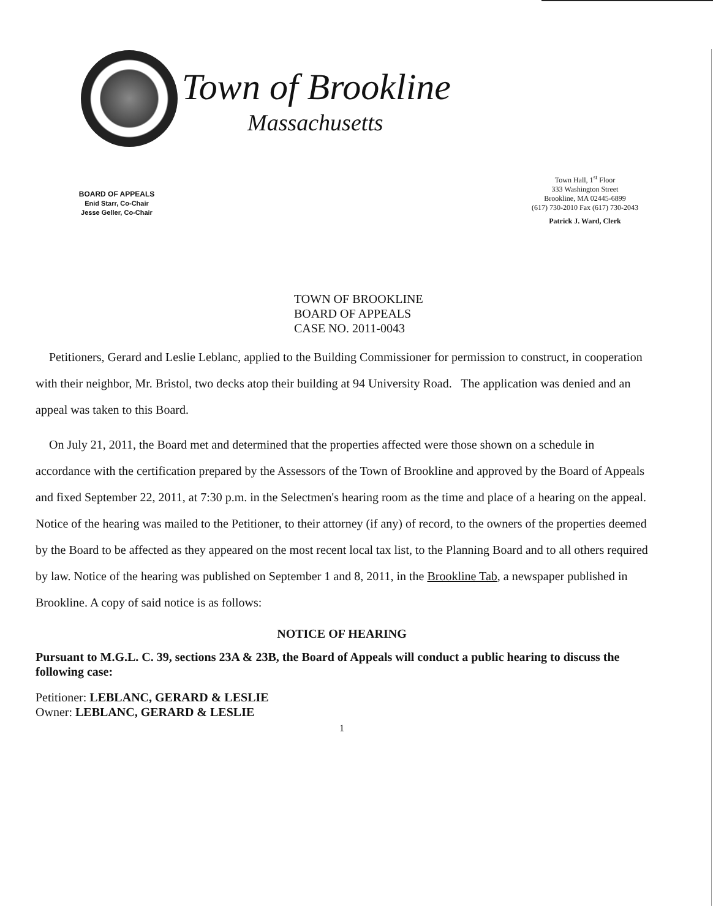Town of Brookline
Massachusetts
BOARD OF APPEALS
Enid Starr, Co-Chair
Jesse Geller, Co-Chair
Town Hall, 1<sup>st</sup> Floor
333 Washington Street
Brookline, MA 02445-6899
(617) 730-2010 Fax (617) 730-2043
Patrick J. Ward, Clerk
TOWN OF BROOKLINE
BOARD OF APPEALS
CASE NO. 2011-0043
Petitioners, Gerard and Leslie Leblanc, applied to the Building Commissioner for permission to construct, in cooperation with their neighbor, Mr. Bristol, two decks atop their building at 94 University Road. The application was denied and an appeal was taken to this Board.
On July 21, 2011, the Board met and determined that the properties affected were those shown on a schedule in accordance with the certification prepared by the Assessors of the Town of Brookline and approved by the Board of Appeals and fixed September 22, 2011, at 7:30 p.m. in the Selectmen's hearing room as the time and place of a hearing on the appeal. Notice of the hearing was mailed to the Petitioner, to their attorney (if any) of record, to the owners of the properties deemed by the Board to be affected as they appeared on the most recent local tax list, to the Planning Board and to all others required by law. Notice of the hearing was published on September 1 and 8, 2011, in the Brookline Tab, a newspaper published in Brookline. A copy of said notice is as follows:
NOTICE OF HEARING
Pursuant to M.G.L. C. 39, sections 23A & 23B, the Board of Appeals will conduct a public hearing to discuss the following case:
Petitioner: LEBLANC, GERARD & LESLIE
Owner: LEBLANC, GERARD & LESLIE
1